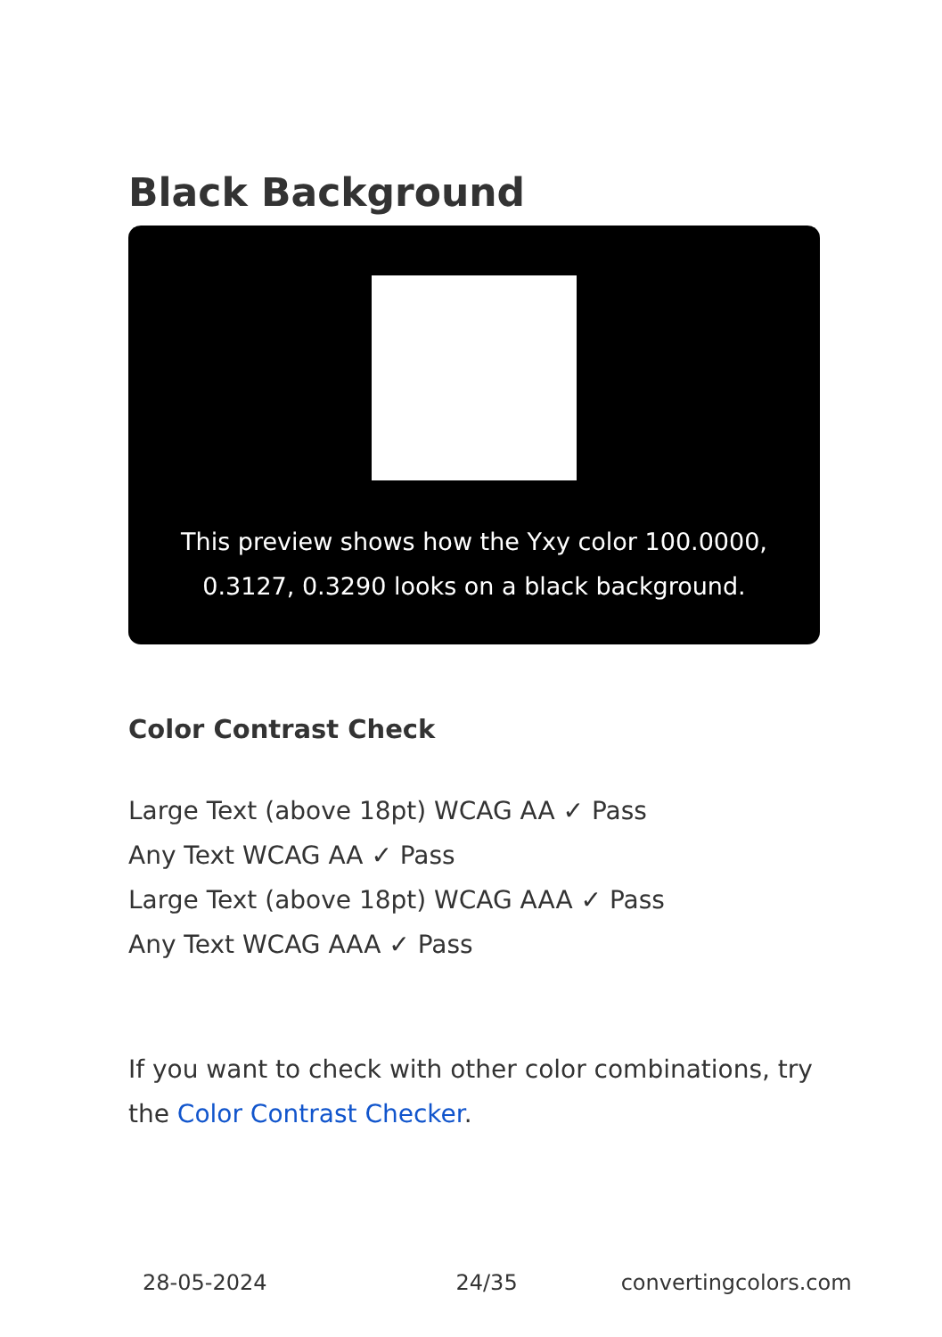Black Background
This preview shows how the Yxy color 100.0000, 0.3127, 0.3290 looks on a black background.
Color Contrast Check
Large Text (above 18pt) WCAG AA ✓ Pass
Any Text WCAG AA ✓ Pass
Large Text (above 18pt) WCAG AAA ✓ Pass
Any Text WCAG AAA ✓ Pass
If you want to check with other color combinations, try the Color Contrast Checker.
28-05-2024 24/35 convertingcolors.com